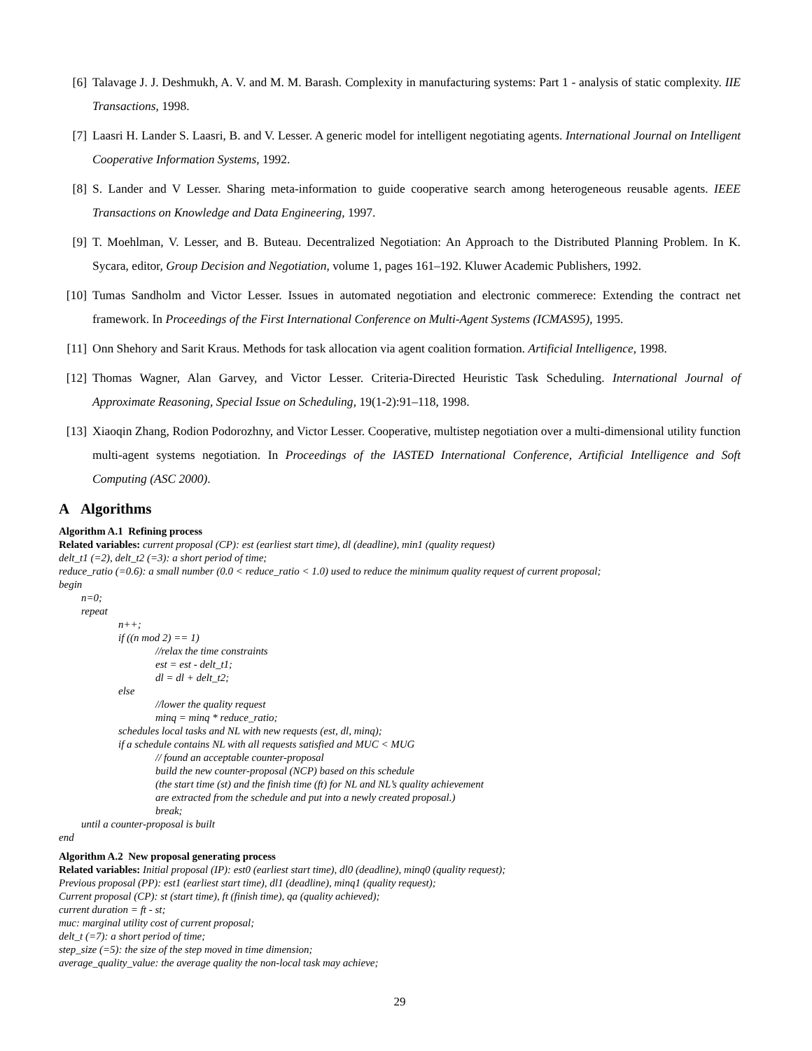[6] Talavage J. J. Deshmukh, A. V. and M. M. Barash. Complexity in manufacturing systems: Part 1 - analysis of static complexity. IIE Transactions, 1998.
[7] Laasri H. Lander S. Laasri, B. and V. Lesser. A generic model for intelligent negotiating agents. International Journal on Intelligent Cooperative Information Systems, 1992.
[8] S. Lander and V Lesser. Sharing meta-information to guide cooperative search among heterogeneous reusable agents. IEEE Transactions on Knowledge and Data Engineering, 1997.
[9] T. Moehlman, V. Lesser, and B. Buteau. Decentralized Negotiation: An Approach to the Distributed Planning Problem. In K. Sycara, editor, Group Decision and Negotiation, volume 1, pages 161–192. Kluwer Academic Publishers, 1992.
[10] Tumas Sandholm and Victor Lesser. Issues in automated negotiation and electronic commerece: Extending the contract net framework. In Proceedings of the First International Conference on Multi-Agent Systems (ICMAS95), 1995.
[11] Onn Shehory and Sarit Kraus. Methods for task allocation via agent coalition formation. Artificial Intelligence, 1998.
[12] Thomas Wagner, Alan Garvey, and Victor Lesser. Criteria-Directed Heuristic Task Scheduling. International Journal of Approximate Reasoning, Special Issue on Scheduling, 19(1-2):91–118, 1998.
[13] Xiaoqin Zhang, Rodion Podorozhny, and Victor Lesser. Cooperative, multistep negotiation over a multi-dimensional utility function multi-agent systems negotiation. In Proceedings of the IASTED International Conference, Artificial Intelligence and Soft Computing (ASC 2000).
A Algorithms
Algorithm A.1 Refining process
Related variables: current proposal (CP): est (earliest start time), dl (deadline), min1 (quality request)
delt_t1 (=2), delt_t2 (=3): a short period of time;
reduce_ratio (=0.6): a small number (0.0 < reduce_ratio < 1.0) used to reduce the minimum quality request of current proposal;
begin
n=0;
repeat
n++;
if ((n mod 2) == 1)
//relax the time constraints
est = est - delt_t1;
dl = dl + delt_t2;
else
//lower the quality request
minq = minq * reduce_ratio;
schedules local tasks and NL with new requests (est, dl, minq);
if a schedule contains NL with all requests satisfied and MUC < MUG
// found an acceptable counter-proposal
build the new counter-proposal (NCP) based on this schedule
(the start time (st) and the finish time (ft) for NL and NL’s quality achievement
are extracted from the schedule and put into a newly created proposal.)
break;
until a counter-proposal is built
end
Algorithm A.2 New proposal generating process
Related variables: Initial proposal (IP): est0 (earliest start time), dl0 (deadline), minq0 (quality request);
Previous proposal (PP): est1 (earliest start time), dl1 (deadline), minq1 (quality request);
Current proposal (CP): st (start time), ft (finish time), qa (quality achieved);
current duration = ft - st;
muc: marginal utility cost of current proposal;
delt_t (=7): a short period of time;
step_size (=5): the size of the step moved in time dimension;
average_quality_value: the average quality the non-local task may achieve;
29